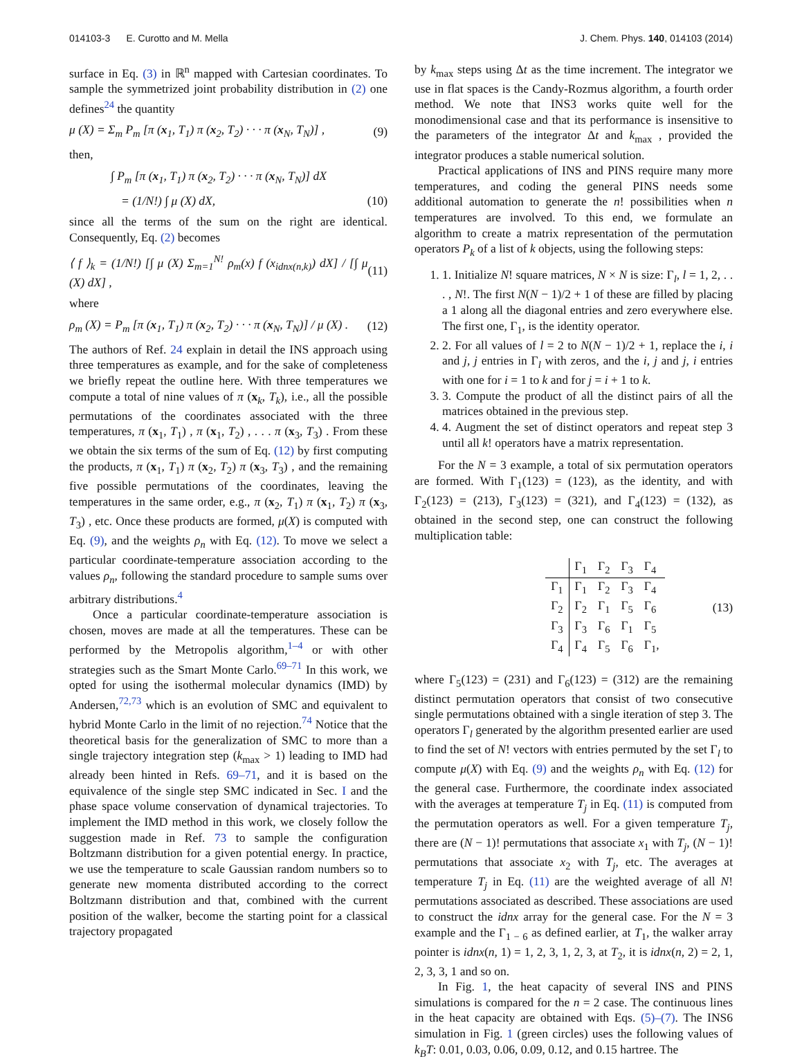014103-3 E. Curotto and M. Mella J. Chem. Phys. 140, 014103 (2014)
surface in Eq. (3) in ℝ<sup>n</sup> mapped with Cartesian coordinates. To sample the symmetrized joint probability distribution in (2) one defines<sup>24</sup> the quantity
μ (X) = Σ<sub>m</sub> P<sub>m</sub> [π (x<sub>1</sub>, T<sub>1</sub>) π (x<sub>2</sub>, T<sub>2</sub>) · · · π (x<sub>N</sub>, T<sub>N</sub>)] , (9)
then,
∫ P<sub>m</sub> [π (x<sub>1</sub>, T<sub>1</sub>) π (x<sub>2</sub>, T<sub>2</sub>) · · · π (x<sub>N</sub>, T<sub>N</sub>)] dX
= (1/N!) ∫ μ (X) dX, (10)
since all the terms of the sum on the right are identical. Consequently, Eq. (2) becomes
⟨ f ⟩<sub>k</sub> = (1/N!) [∫ μ (X) Σ<sub>m=1</sub><sup>N!</sup> ρ<sub>m</sub>(x) f (x<sub>idnx(n,k)</sub>) dX] / [∫ μ (X) dX] , (11)
where
ρ<sub>m</sub> (X) = P<sub>m</sub> [π (x<sub>1</sub>, T<sub>1</sub>) π (x<sub>2</sub>, T<sub>2</sub>) · · · π (x<sub>N</sub>, T<sub>N</sub>)] / μ (X) . (12)
The authors of Ref. 24 explain in detail the INS approach using three temperatures as example, and for the sake of completeness we briefly repeat the outline here. With three temperatures we compute a total of nine values of π (x<sub>k</sub>, T<sub>k</sub>), i.e., all the possible permutations of the coordinates associated with the three temperatures, π (x<sub>1</sub>, T<sub>1</sub>) , π (x<sub>1</sub>, T<sub>2</sub>) , . . . π (x<sub>3</sub>, T<sub>3</sub>) . From these we obtain the six terms of the sum of Eq. (12) by first computing the products, π (x<sub>1</sub>, T<sub>1</sub>) π (x<sub>2</sub>, T<sub>2</sub>) π (x<sub>3</sub>, T<sub>3</sub>) , and the remaining five possible permutations of the coordinates, leaving the temperatures in the same order, e.g., π (x<sub>2</sub>, T<sub>1</sub>) π (x<sub>1</sub>, T<sub>2</sub>) π (x<sub>3</sub>, T<sub>3</sub>) , etc. Once these products are formed, μ(X) is computed with Eq. (9), and the weights ρ<sub>n</sub> with Eq. (12). To move we select a particular coordinate-temperature association according to the values ρ<sub>n</sub>, following the standard procedure to sample sums over arbitrary distributions.<sup>4</sup>
Once a particular coordinate-temperature association is chosen, moves are made at all the temperatures. These can be performed by the Metropolis algorithm,<sup>1–4</sup> or with other strategies such as the Smart Monte Carlo.<sup>69–71</sup> In this work, we opted for using the isothermal molecular dynamics (IMD) by Andersen,<sup>72,73</sup> which is an evolution of SMC and equivalent to hybrid Monte Carlo in the limit of no rejection.<sup>74</sup> Notice that the theoretical basis for the generalization of SMC to more than a single trajectory integration step (k<sub>max</sub> > 1) leading to IMD had already been hinted in Refs. 69–71, and it is based on the equivalence of the single step SMC indicated in Sec. I and the phase space volume conservation of dynamical trajectories. To implement the IMD method in this work, we closely follow the suggestion made in Ref. 73 to sample the configuration Boltzmann distribution for a given potential energy. In practice, we use the temperature to scale Gaussian random numbers so to generate new momenta distributed according to the correct Boltzmann distribution and that, combined with the current position of the walker, become the starting point for a classical trajectory propagated
by k<sub>max</sub> steps using Δt as the time increment. The integrator we use in flat spaces is the Candy-Rozmus algorithm, a fourth order method. We note that INS3 works quite well for the monodimensional case and that its performance is insensitive to the parameters of the integrator Δt and k<sub>max</sub> , provided the integrator produces a stable numerical solution.
Practical applications of INS and PINS require many more temperatures, and coding the general PINS needs some additional automation to generate the n! possibilities when n temperatures are involved. To this end, we formulate an algorithm to create a matrix representation of the permutation operators P<sub>k</sub> of a list of k objects, using the following steps:
1. 1. Initialize N! square matrices, N × N is size: Γ<sub>l</sub>, l = 1, 2, . . . , N!. The first N(N − 1)/2 + 1 of these are filled by placing a 1 along all the diagonal entries and zero everywhere else. The first one, Γ<sub>1</sub>, is the identity operator.
2. 2. For all values of l = 2 to N(N − 1)/2 + 1, replace the i, i and j, j entries in Γ<sub>l</sub> with zeros, and the i, j and j, i entries with one for i = 1 to k and for j = i + 1 to k.
3. 3. Compute the product of all the distinct pairs of all the matrices obtained in the previous step.
4. 4. Augment the set of distinct operators and repeat step 3 until all k! operators have a matrix representation.
For the N = 3 example, a total of six permutation operators are formed. With Γ<sub>1</sub>(123) = (123), as the identity, and with Γ<sub>2</sub>(123) = (213), Γ<sub>3</sub>(123) = (321), and Γ<sub>4</sub>(123) = (132), as obtained in the second step, one can construct the following multiplication table:
| | Γ<sub>1</sub> | Γ<sub>2</sub> | Γ<sub>3</sub> | Γ<sub>4</sub> |
| --- | --- | --- | --- | --- |
| Γ<sub>1</sub> | Γ<sub>1</sub> | Γ<sub>2</sub> | Γ<sub>3</sub> | Γ<sub>4</sub> |
| Γ<sub>2</sub> | Γ<sub>2</sub> | Γ<sub>1</sub> | Γ<sub>5</sub> | Γ<sub>6</sub> |
| Γ<sub>3</sub> | Γ<sub>3</sub> | Γ<sub>6</sub> | Γ<sub>1</sub> | Γ<sub>5</sub> |
| Γ<sub>4</sub> | Γ<sub>4</sub> | Γ<sub>5</sub> | Γ<sub>6</sub> | Γ<sub>1</sub>, |
(13)
where Γ<sub>5</sub>(123) = (231) and Γ<sub>6</sub>(123) = (312) are the remaining distinct permutation operators that consist of two consecutive single permutations obtained with a single iteration of step 3. The operators Γ<sub>l</sub> generated by the algorithm presented earlier are used to find the set of N! vectors with entries permuted by the set Γ<sub>l</sub> to compute μ(X) with Eq. (9) and the weights ρ<sub>n</sub> with Eq. (12) for the general case. Furthermore, the coordinate index associated with the averages at temperature T<sub>j</sub> in Eq. (11) is computed from the permutation operators as well. For a given temperature T<sub>j</sub>, there are (N − 1)! permutations that associate x<sub>1</sub> with T<sub>j</sub>, (N − 1)! permutations that associate x<sub>2</sub> with T<sub>j</sub>, etc. The averages at temperature T<sub>j</sub> in Eq. (11) are the weighted average of all N! permutations associated as described. These associations are used to construct the idnx array for the general case. For the N = 3 example and the Γ<sub>1 − 6</sub> as defined earlier, at T<sub>1</sub>, the walker array pointer is idnx(n, 1) = 1, 2, 3, 1, 2, 3, at T<sub>2</sub>, it is idnx(n, 2) = 2, 1, 2, 3, 3, 1 and so on.
In Fig. 1, the heat capacity of several INS and PINS simulations is compared for the n = 2 case. The continuous lines in the heat capacity are obtained with Eqs. (5)–(7). The INS6 simulation in Fig. 1 (green circles) uses the following values of k<sub>B</sub>T: 0.01, 0.03, 0.06, 0.09, 0.12, and 0.15 hartree. The